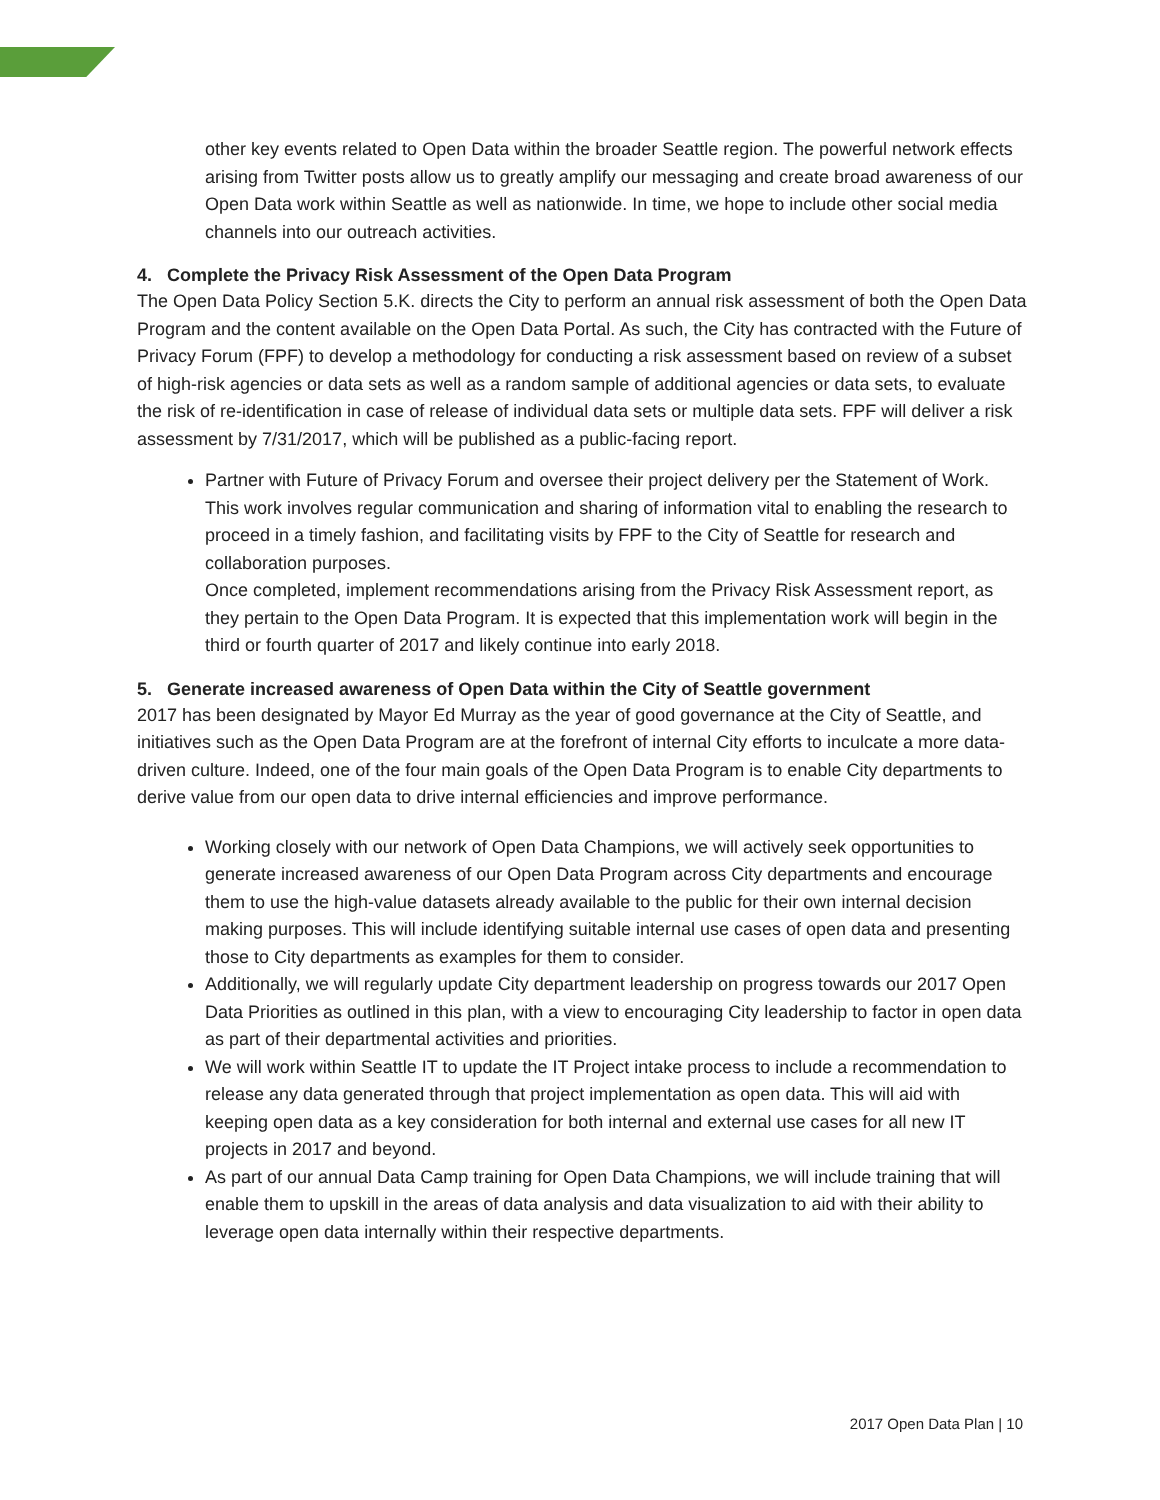other key events related to Open Data within the broader Seattle region. The powerful network effects arising from Twitter posts allow us to greatly amplify our messaging and create broad awareness of our Open Data work within Seattle as well as nationwide. In time, we hope to include other social media channels into our outreach activities.
4. Complete the Privacy Risk Assessment of the Open Data Program
The Open Data Policy Section 5.K. directs the City to perform an annual risk assessment of both the Open Data Program and the content available on the Open Data Portal. As such, the City has contracted with the Future of Privacy Forum (FPF) to develop a methodology for conducting a risk assessment based on review of a subset of high-risk agencies or data sets as well as a random sample of additional agencies or data sets, to evaluate the risk of re-identification in case of release of individual data sets or multiple data sets. FPF will deliver a risk assessment by 7/31/2017, which will be published as a public-facing report.
Partner with Future of Privacy Forum and oversee their project delivery per the Statement of Work. This work involves regular communication and sharing of information vital to enabling the research to proceed in a timely fashion, and facilitating visits by FPF to the City of Seattle for research and collaboration purposes.
Once completed, implement recommendations arising from the Privacy Risk Assessment report, as they pertain to the Open Data Program. It is expected that this implementation work will begin in the third or fourth quarter of 2017 and likely continue into early 2018.
5. Generate increased awareness of Open Data within the City of Seattle government
2017 has been designated by Mayor Ed Murray as the year of good governance at the City of Seattle, and initiatives such as the Open Data Program are at the forefront of internal City efforts to inculcate a more data-driven culture. Indeed, one of the four main goals of the Open Data Program is to enable City departments to derive value from our open data to drive internal efficiencies and improve performance.
Working closely with our network of Open Data Champions, we will actively seek opportunities to generate increased awareness of our Open Data Program across City departments and encourage them to use the high-value datasets already available to the public for their own internal decision making purposes. This will include identifying suitable internal use cases of open data and presenting those to City departments as examples for them to consider.
Additionally, we will regularly update City department leadership on progress towards our 2017 Open Data Priorities as outlined in this plan, with a view to encouraging City leadership to factor in open data as part of their departmental activities and priorities.
We will work within Seattle IT to update the IT Project intake process to include a recommendation to release any data generated through that project implementation as open data. This will aid with keeping open data as a key consideration for both internal and external use cases for all new IT projects in 2017 and beyond.
As part of our annual Data Camp training for Open Data Champions, we will include training that will enable them to upskill in the areas of data analysis and data visualization to aid with their ability to leverage open data internally within their respective departments.
2017 Open Data Plan | 10